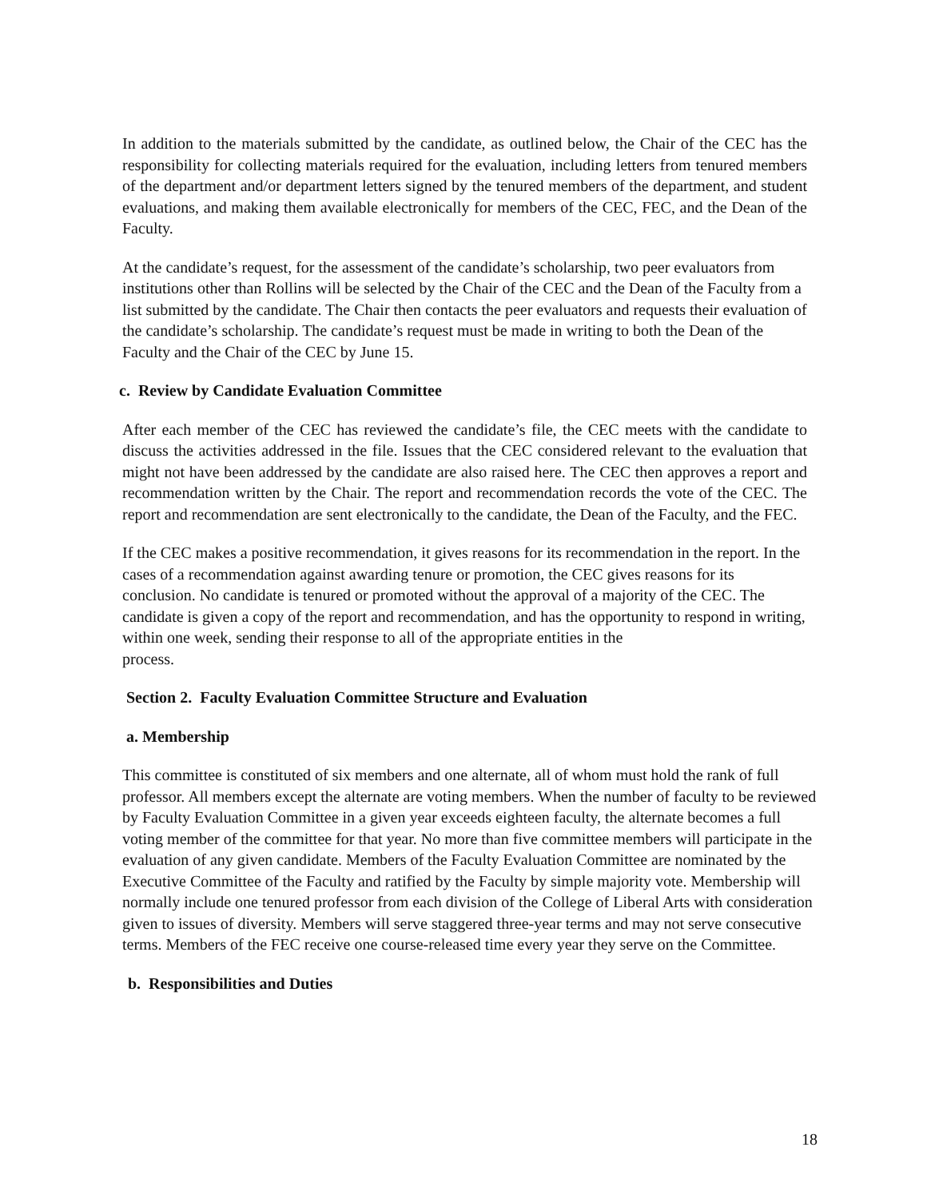In addition to the materials submitted by the candidate, as outlined below, the Chair of the CEC has the responsibility for collecting materials required for the evaluation, including letters from tenured members of the department and/or department letters signed by the tenured members of the department, and student evaluations, and making them available electronically for members of the CEC, FEC, and the Dean of the Faculty.
At the candidate’s request, for the assessment of the candidate’s scholarship, two peer evaluators from institutions other than Rollins will be selected by the Chair of the CEC and the Dean of the Faculty from a list submitted by the candidate. The Chair then contacts the peer evaluators and requests their evaluation of the candidate’s scholarship. The candidate’s request must be made in writing to both the Dean of the Faculty and the Chair of the CEC by June 15.
c. Review by Candidate Evaluation Committee
After each member of the CEC has reviewed the candidate’s file, the CEC meets with the candidate to discuss the activities addressed in the file. Issues that the CEC considered relevant to the evaluation that might not have been addressed by the candidate are also raised here. The CEC then approves a report and recommendation written by the Chair. The report and recommendation records the vote of the CEC. The report and recommendation are sent electronically to the candidate, the Dean of the Faculty, and the FEC.
If the CEC makes a positive recommendation, it gives reasons for its recommendation in the report. In the cases of a recommendation against awarding tenure or promotion, the CEC gives reasons for its conclusion. No candidate is tenured or promoted without the approval of a majority of the CEC. The candidate is given a copy of the report and recommendation, and has the opportunity to respond in writing, within one week, sending their response to all of the appropriate entities in the
process.
Section 2. Faculty Evaluation Committee Structure and Evaluation
a. Membership
This committee is constituted of six members and one alternate, all of whom must hold the rank of full professor. All members except the alternate are voting members. When the number of faculty to be reviewed by Faculty Evaluation Committee in a given year exceeds eighteen faculty, the alternate becomes a full voting member of the committee for that year. No more than five committee members will participate in the evaluation of any given candidate. Members of the Faculty Evaluation Committee are nominated by the Executive Committee of the Faculty and ratified by the Faculty by simple majority vote. Membership will normally include one tenured professor from each division of the College of Liberal Arts with consideration given to issues of diversity. Members will serve staggered three-year terms and may not serve consecutive terms. Members of the FEC receive one course-released time every year they serve on the Committee.
b. Responsibilities and Duties
18